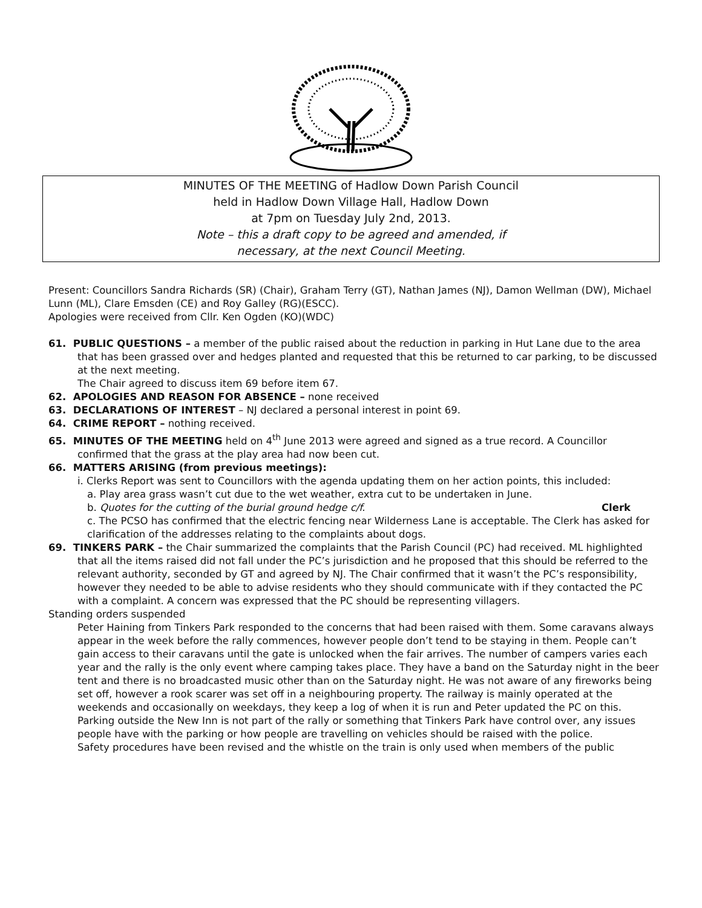MINUTES OF THE MEETING of Hadlow Down Parish Council
held in Hadlow Down Village Hall, Hadlow Down
at 7pm on Tuesday July 2nd, 2013.
Note – this a draft copy to be agreed and amended, if
necessary, at the next Council Meeting.
Present: Councillors Sandra Richards (SR) (Chair), Graham Terry (GT), Nathan James (NJ), Damon Wellman (DW), Michael Lunn (ML), Clare Emsden (CE) and Roy Galley (RG)(ESCC).
Apologies were received from Cllr. Ken Ogden (KO)(WDC)
61. PUBLIC QUESTIONS – a member of the public raised about the reduction in parking in Hut Lane due to the area that has been grassed over and hedges planted and requested that this be returned to car parking, to be discussed at the next meeting.
The Chair agreed to discuss item 69 before item 67.
62. APOLOGIES AND REASON FOR ABSENCE – none received
63. DECLARATIONS OF INTEREST – NJ declared a personal interest in point 69.
64. CRIME REPORT – nothing received.
65. MINUTES OF THE MEETING held on 4<sup>th</sup> June 2013 were agreed and signed as a true record. A Councillor confirmed that the grass at the play area had now been cut.
66. MATTERS ARISING (from previous meetings):
i. Clerks Report was sent to Councillors with the agenda updating them on her action points, this included:
a. Play area grass wasn’t cut due to the wet weather, extra cut to be undertaken in June.
b. Quotes for the cutting of the burial ground hedge c/f. Clerk
c. The PCSO has confirmed that the electric fencing near Wilderness Lane is acceptable. The Clerk has asked for clarification of the addresses relating to the complaints about dogs.
69. TINKERS PARK – the Chair summarized the complaints that the Parish Council (PC) had received. ML highlighted that all the items raised did not fall under the PC’s jurisdiction and he proposed that this should be referred to the relevant authority, seconded by GT and agreed by NJ. The Chair confirmed that it wasn’t the PC’s responsibility, however they needed to be able to advise residents who they should communicate with if they contacted the PC with a complaint. A concern was expressed that the PC should be representing villagers.
Standing orders suspended
Peter Haining from Tinkers Park responded to the concerns that had been raised with them. Some caravans always appear in the week before the rally commences, however people don’t tend to be staying in them. People can’t gain access to their caravans until the gate is unlocked when the fair arrives. The number of campers varies each year and the rally is the only event where camping takes place. They have a band on the Saturday night in the beer tent and there is no broadcasted music other than on the Saturday night. He was not aware of any fireworks being set off, however a rook scarer was set off in a neighbouring property. The railway is mainly operated at the weekends and occasionally on weekdays, they keep a log of when it is run and Peter updated the PC on this.
Parking outside the New Inn is not part of the rally or something that Tinkers Park have control over, any issues people have with the parking or how people are travelling on vehicles should be raised with the police.
Safety procedures have been revised and the whistle on the train is only used when members of the public